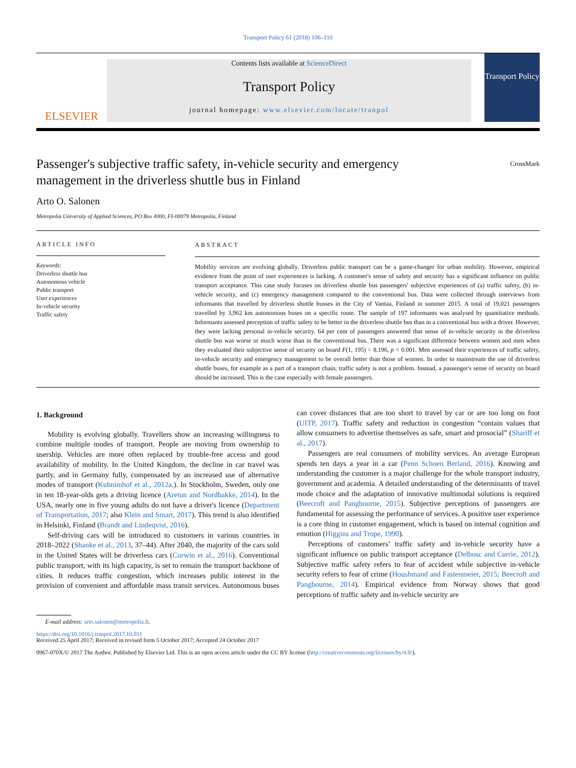Transport Policy 61 (2018) 106–110
ELSEVIER
Contents lists available at ScienceDirect
Transport Policy
journal homepage: www.elsevier.com/locate/tranpol
Transport Policy
Passenger's subjective traffic safety, in-vehicle security and emergency
management in the driverless shuttle bus in Finland CrossMark
Arto O. Salonen
Metropolia University of Applied Sciences, PO Box 4000, FI-00079 Metropolia, Finland
ARTICLE INFO
Keywords:
Driverless shuttle bus
Autonomous vehicle
Public transport
User experiences
In-vehicle security
Traffic safety
ABSTRACT
Mobility services are evolving globally. Driverless public transport can be a game-changer for urban mobility. However, empirical evidence from the point of user experiences is lacking. A customer's sense of safety and security has a significant influence on public transport acceptance. This case study focuses on driverless shuttle bus passengers' subjective experiences of (a) traffic safety, (b) in-vehicle security, and (c) emergency management compared to the conventional bus. Data were collected through interviews from informants that travelled by driverless shuttle busses in the City of Vantaa, Finland in summer 2015. A total of 19,021 passengers travelled by 3,962 km autonomous buses on a specific route. The sample of 197 informants was analysed by quantitative methods. Informants assessed perception of traffic safety to be better in the driverless shuttle bus than in a conventional bus with a driver. However, they were lacking personal in-vehicle security. 64 per cent of passengers answered that sense of in-vehicle security in the driverless shuttle bus was worse or much worse than in the conventional bus. There was a significant difference between women and men when they evaluated their subjective sense of security on board F(1, 195) = 8.196, p < 0.001. Men assessed their experiences of traffic safety, in-vehicle security and emergency management to be overall better than those of women. In order to mainstream the use of driverless shuttle buses, for example as a part of a transport chain, traffic safety is not a problem. Instead, a passenger's sense of security on board should be increased. This is the case especially with female passengers.
1. Background
Mobility is evolving globally. Travellers show an increasing willingness to combine multiple modes of transport. People are moving from ownership to usership. Vehicles are more often replaced by trouble-free access and good availability of mobility. In the United Kingdom, the decline in car travel was partly, and in Germany fully, compensated by an increased use of alternative modes of transport (Kuhnimhof et al., 2012a.). In Stockholm, Sweden, only one in ten 18-year-olds gets a driving licence (Aretun and Nordbakke, 2014). In the USA, nearly one in five young adults do not have a driver's licence (Department of Transportation, 2017; also Klein and Smart, 2017). This trend is also identified in Helsinki, Finland (Brandt and Lindeqvist, 2016).
Self-driving cars will be introduced to customers in various countries in 2018–2022 (Shanke et al., 2013, 37–44). After 2040, the majority of the cars sold in the United States will be driverless cars (Corwin et al., 2016). Conventional public transport, with its high capacity, is set to remain the transport backbone of cities. It reduces traffic congestion, which increases public interest in the provision of convenient and affordable mass transit services. Autonomous buses can cover distances that are too short to travel by car or are too long on foot (UITP, 2017). Traffic safety and reduction in congestion “contain values that allow consumers to advertise themselves as safe, smart and prosocial” (Shariff et al., 2017).
Passengers are real consumers of mobility services. An average European spends ten days a year in a car (Penn Schoen Berland, 2016). Knowing and understanding the customer is a major challenge for the whole transport industry, government and academia. A detailed understanding of the determinants of travel mode choice and the adaptation of innovative multimodal solutions is required (Beecroft and Pangbourne, 2015). Subjective perceptions of passengers are fundamental for assessing the performance of services. A positive user experience is a core thing in customer engagement, which is based on internal cognition and emotion (Higgins and Trope, 1990).
Perceptions of customers’ traffic safety and in-vehicle security have a significant influence on public transport acceptance (Delbosc and Currie, 2012). Subjective traffic safety refers to fear of accident while subjective in-vehicle security refers to fear of crime (Houshmand and Fastenmeier, 2015; Beecroft and Pangbourne, 2014). Empirical evidence from Norway shows that good perceptions of traffic safety and in-vehicle security are
E-mail address: arto.salonen@metropolia.fi.
https://doi.org/10.1016/j.tranpol.2017.10.011
Received 25 April 2017; Received in revised form 5 October 2017; Accepted 24 October 2017
0967-070X/© 2017 The Author. Published by Elsevier Ltd. This is an open access article under the CC BY license (http://creativecommons.org/licenses/by/4.0/).